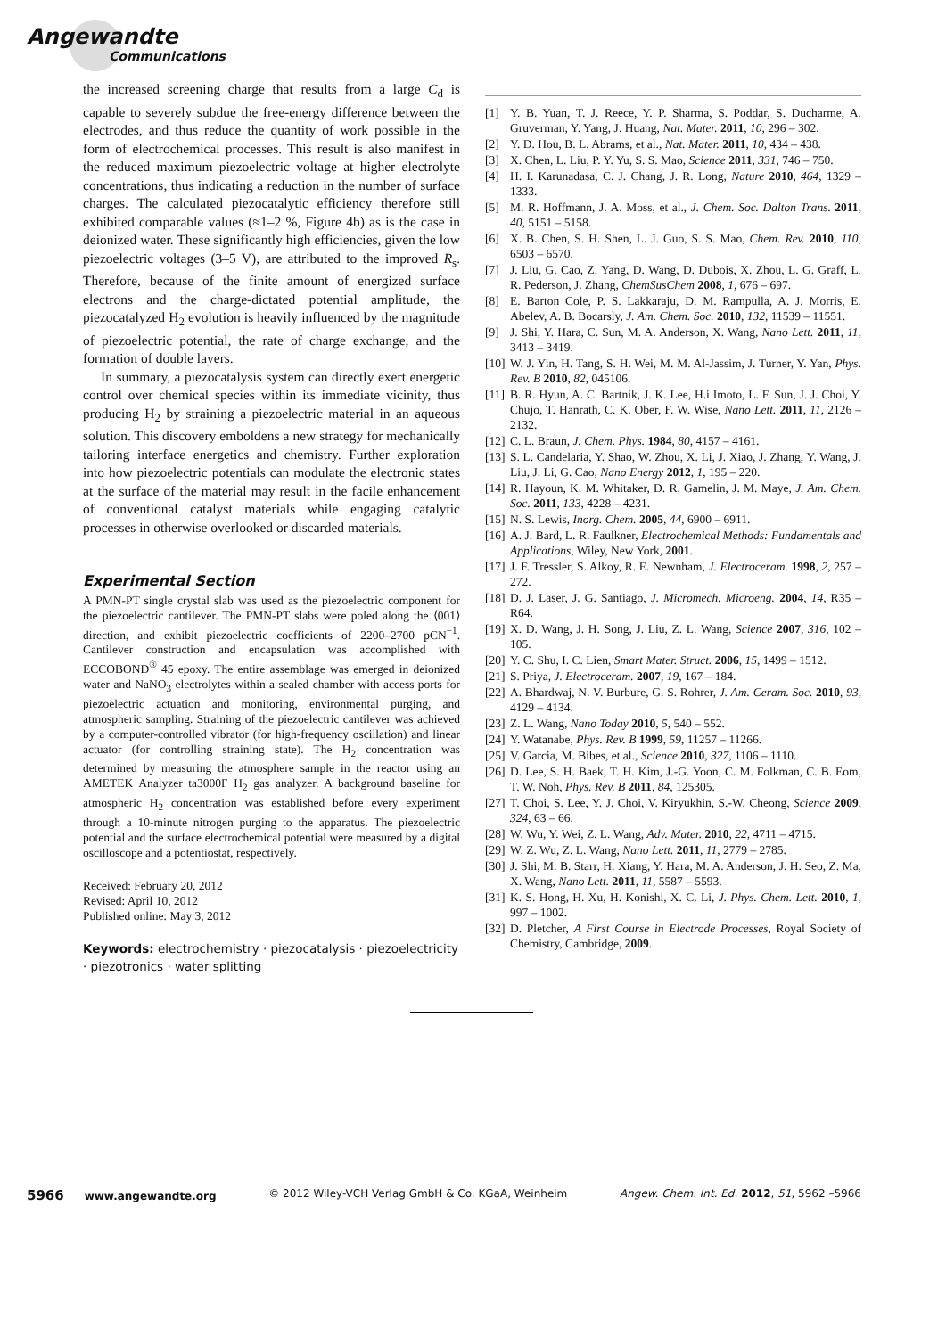Angewandte
Communications
the increased screening charge that results from a large C<sub>d</sub> is capable to severely subdue the free-energy difference between the electrodes, and thus reduce the quantity of work possible in the form of electrochemical processes. This result is also manifest in the reduced maximum piezoelectric voltage at higher electrolyte concentrations, thus indicating a reduction in the number of surface charges. The calculated piezocatalytic efficiency therefore still exhibited comparable values (≈1–2 %, Figure 4b) as is the case in deionized water. These significantly high efficiencies, given the low piezoelectric voltages (3–5 V), are attributed to the improved R<sub>s</sub>. Therefore, because of the finite amount of energized surface electrons and the charge-dictated potential amplitude, the piezocatalyzed H<sub>2</sub> evolution is heavily influenced by the magnitude of piezoelectric potential, the rate of charge exchange, and the formation of double layers.
In summary, a piezocatalysis system can directly exert energetic control over chemical species within its immediate vicinity, thus producing H<sub>2</sub> by straining a piezoelectric material in an aqueous solution. This discovery emboldens a new strategy for mechanically tailoring interface energetics and chemistry. Further exploration into how piezoelectric potentials can modulate the electronic states at the surface of the material may result in the facile enhancement of conventional catalyst materials while engaging catalytic processes in otherwise overlooked or discarded materials.
Experimental Section
A PMN-PT single crystal slab was used as the piezoelectric component for the piezoelectric cantilever. The PMN-PT slabs were poled along the ⟨001⟩ direction, and exhibit piezoelectric coefficients of 2200–2700 pCN<sup>−1</sup>. Cantilever construction and encapsulation was accomplished with ECCOBOND<sup>®</sup> 45 epoxy. The entire assemblage was emerged in deionized water and NaNO<sub>3</sub> electrolytes within a sealed chamber with access ports for piezoelectric actuation and monitoring, environmental purging, and atmospheric sampling. Straining of the piezoelectric cantilever was achieved by a computer-controlled vibrator (for high-frequency oscillation) and linear actuator (for controlling straining state). The H<sub>2</sub> concentration was determined by measuring the atmosphere sample in the reactor using an AMETEK Analyzer ta3000F H<sub>2</sub> gas analyzer. A background baseline for atmospheric H<sub>2</sub> concentration was established before every experiment through a 10-minute nitrogen purging to the apparatus. The piezoelectric potential and the surface electrochemical potential were measured by a digital oscilloscope and a potentiostat, respectively.
Received: February 20, 2012
Revised: April 10, 2012
Published online: May 3, 2012
Keywords: electrochemistry · piezocatalysis · piezoelectricity · piezotronics · water splitting
[1] Y. B. Yuan, T. J. Reece, Y. P. Sharma, S. Poddar, S. Ducharme, A. Gruverman, Y. Yang, J. Huang, Nat. Mater. 2011, 10, 296 – 302.
[2] Y. D. Hou, B. L. Abrams, et al., Nat. Mater. 2011, 10, 434 – 438.
[3] X. Chen, L. Liu, P. Y. Yu, S. S. Mao, Science 2011, 331, 746 – 750.
[4] H. I. Karunadasa, C. J. Chang, J. R. Long, Nature 2010, 464, 1329 – 1333.
[5] M. R. Hoffmann, J. A. Moss, et al., J. Chem. Soc. Dalton Trans. 2011, 40, 5151 – 5158.
[6] X. B. Chen, S. H. Shen, L. J. Guo, S. S. Mao, Chem. Rev. 2010, 110, 6503 – 6570.
[7] J. Liu, G. Cao, Z. Yang, D. Wang, D. Dubois, X. Zhou, L. G. Graff, L. R. Pederson, J. Zhang, ChemSusChem 2008, 1, 676 – 697.
[8] E. Barton Cole, P. S. Lakkaraju, D. M. Rampulla, A. J. Morris, E. Abelev, A. B. Bocarsly, J. Am. Chem. Soc. 2010, 132, 11539 – 11551.
[9] J. Shi, Y. Hara, C. Sun, M. A. Anderson, X. Wang, Nano Lett. 2011, 11, 3413 – 3419.
[10]
W. J. Yin, H. Tang, S. H. Wei, M. M. Al-Jassim, J. Turner, Y. Yan, Phys. Rev. B 2010, 82, 045106.
[11]
B. R. Hyun, A. C. Bartnik, J. K. Lee, H.i Imoto, L. F. Sun, J. J. Choi, Y. Chujo, T. Hanrath, C. K. Ober, F. W. Wise, Nano Lett. 2011, 11, 2126 – 2132.
[12]
C. L. Braun, J. Chem. Phys. 1984, 80, 4157 – 4161.
[13]
S. L. Candelaria, Y. Shao, W. Zhou, X. Li, J. Xiao, J. Zhang, Y. Wang, J. Liu, J. Li, G. Cao, Nano Energy 2012, 1, 195 – 220.
[14]
R. Hayoun, K. M. Whitaker, D. R. Gamelin, J. M. Maye, J. Am. Chem. Soc. 2011, 133, 4228 – 4231.
[15]
N. S. Lewis, Inorg. Chem. 2005, 44, 6900 – 6911.
[16]
A. J. Bard, L. R. Faulkner, Electrochemical Methods: Fundamentals and Applications, Wiley, New York, 2001.
[17]
J. F. Tressler, S. Alkoy, R. E. Newnham, J. Electroceram. 1998, 2, 257 – 272.
[18]
D. J. Laser, J. G. Santiago, J. Micromech. Microeng. 2004, 14, R35 – R64.
[19]
X. D. Wang, J. H. Song, J. Liu, Z. L. Wang, Science 2007, 316, 102 – 105.
[20]
Y. C. Shu, I. C. Lien, Smart Mater. Struct. 2006, 15, 1499 – 1512.
[21]
S. Priya, J. Electroceram. 2007, 19, 167 – 184.
[22]
A. Bhardwaj, N. V. Burbure, G. S. Rohrer, J. Am. Ceram. Soc. 2010, 93, 4129 – 4134.
[23]
Z. L. Wang, Nano Today 2010, 5, 540 – 552.
[24]
Y. Watanabe, Phys. Rev. B 1999, 59, 11257 – 11266.
[25]
V. Garcia, M. Bibes, et al., Science 2010, 327, 1106 – 1110.
[26]
D. Lee, S. H. Baek, T. H. Kim, J.-G. Yoon, C. M. Folkman, C. B. Eom, T. W. Noh, Phys. Rev. B 2011, 84, 125305.
[27]
T. Choi, S. Lee, Y. J. Choi, V. Kiryukhin, S.-W. Cheong, Science 2009, 324, 63 – 66.
[28]
W. Wu, Y. Wei, Z. L. Wang, Adv. Mater. 2010, 22, 4711 – 4715.
[29]
W. Z. Wu, Z. L. Wang, Nano Lett. 2011, 11, 2779 – 2785.
[30]
J. Shi, M. B. Starr, H. Xiang, Y. Hara, M. A. Anderson, J. H. Seo, Z. Ma, X. Wang, Nano Lett. 2011, 11, 5587 – 5593.
[31]
K. S. Hong, H. Xu, H. Konishi, X. C. Li, J. Phys. Chem. Lett. 2010, 1, 997 – 1002.
[32]
D. Pletcher, A First Course in Electrode Processes, Royal Society of Chemistry, Cambridge, 2009.
5966 www.angewandte.org © 2012 Wiley-VCH Verlag GmbH & Co. KGaA, Weinheim Angew. Chem. Int. Ed. 2012, 51, 5962 –5966